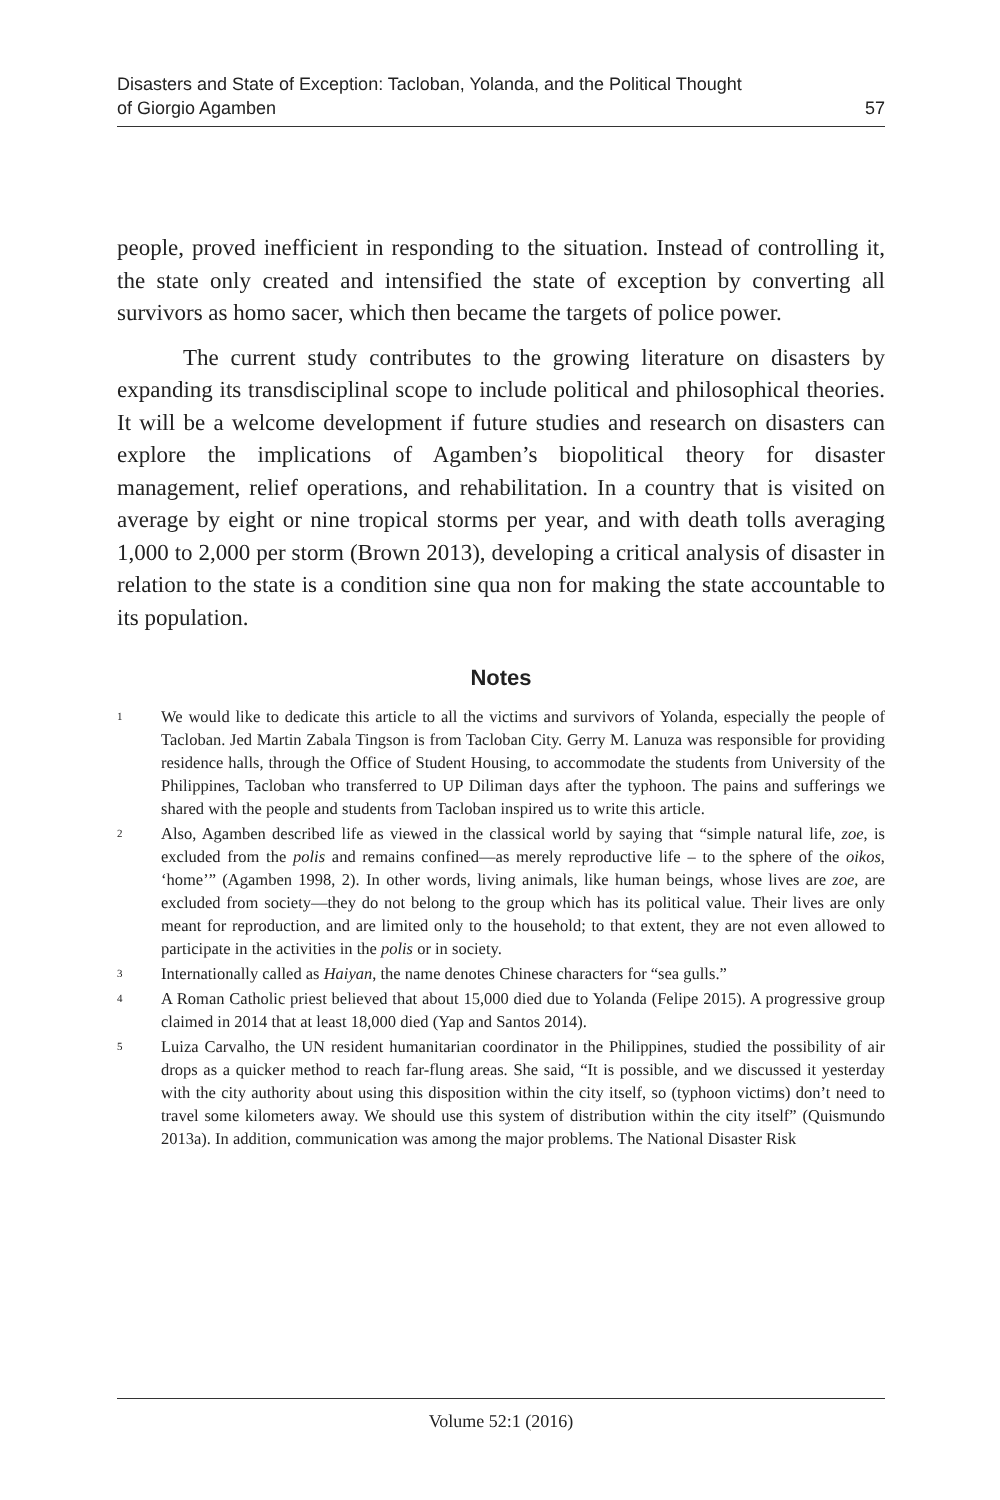Disasters and State of Exception: Tacloban, Yolanda, and the Political Thought
of Giorgio Agamben 57
people, proved inefficient in responding to the situation. Instead of controlling it, the state only created and intensified the state of exception by converting all survivors as homo sacer, which then became the targets of police power.
The current study contributes to the growing literature on disasters by expanding its transdisciplinal scope to include political and philosophical theories. It will be a welcome development if future studies and research on disasters can explore the implications of Agamben’s biopolitical theory for disaster management, relief operations, and rehabilitation. In a country that is visited on average by eight or nine tropical storms per year, and with death tolls averaging 1,000 to 2,000 per storm (Brown 2013), developing a critical analysis of disaster in relation to the state is a condition sine qua non for making the state accountable to its population.
Notes
<sup>1</sup>
We would like to dedicate this article to all the victims and survivors of Yolanda, especially the people of Tacloban. Jed Martin Zabala Tingson is from Tacloban City. Gerry M. Lanuza was responsible for providing residence halls, through the Office of Student Housing, to accommodate the students from University of the Philippines, Tacloban who transferred to UP Diliman days after the typhoon. The pains and sufferings we shared with the people and students from Tacloban inspired us to write this article.
<sup>2</sup>
Also, Agamben described life as viewed in the classical world by saying that “simple natural life, zoe, is excluded from the polis and remains confined—as merely reproductive life – to the sphere of the oikos, ‘home’” (Agamben 1998, 2). In other words, living animals, like human beings, whose lives are zoe, are excluded from society—they do not belong to the group which has its political value. Their lives are only meant for reproduction, and are limited only to the household; to that extent, they are not even allowed to participate in the activities in the polis or in society.
<sup>3</sup>
Internationally called as Haiyan, the name denotes Chinese characters for “sea gulls.”
<sup>4</sup>
A Roman Catholic priest believed that about 15,000 died due to Yolanda (Felipe 2015). A progressive group claimed in 2014 that at least 18,000 died (Yap and Santos 2014).
<sup>5</sup>
Luiza Carvalho, the UN resident humanitarian coordinator in the Philippines, studied the possibility of air drops as a quicker method to reach far-flung areas. She said, “It is possible, and we discussed it yesterday with the city authority about using this disposition within the city itself, so (typhoon victims) don’t need to travel some kilometers away. We should use this system of distribution within the city itself” (Quismundo 2013a). In addition, communication was among the major problems. The National Disaster Risk
Volume 52:1 (2016)